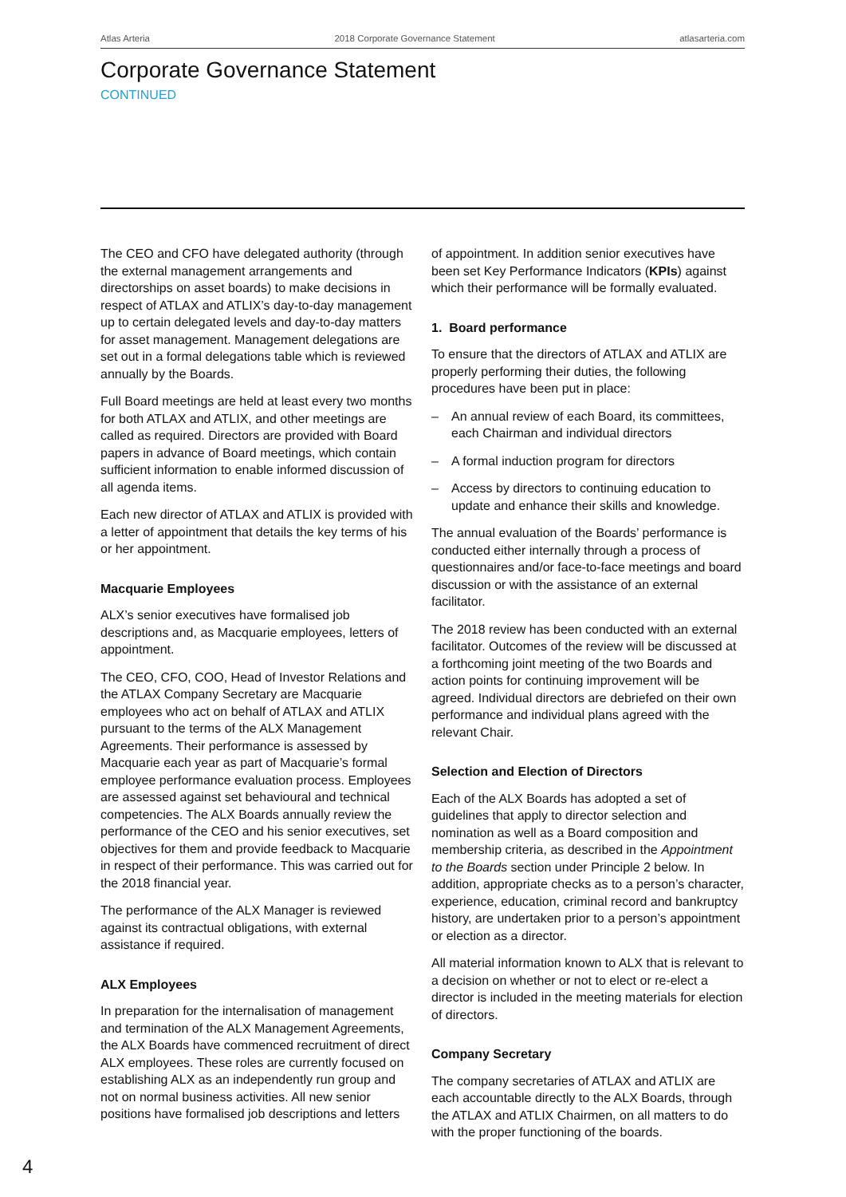Atlas Arteria 2018 Corporate Governance Statement atlasarteria.com
Corporate Governance Statement
CONTINUED
The CEO and CFO have delegated authority (through the external management arrangements and directorships on asset boards) to make decisions in respect of ATLAX and ATLIX’s day-to-day management up to certain delegated levels and day-to-day matters for asset management. Management delegations are set out in a formal delegations table which is reviewed annually by the Boards.
Full Board meetings are held at least every two months for both ATLAX and ATLIX, and other meetings are called as required. Directors are provided with Board papers in advance of Board meetings, which contain sufficient information to enable informed discussion of all agenda items.
Each new director of ATLAX and ATLIX is provided with a letter of appointment that details the key terms of his or her appointment.
Macquarie Employees
ALX’s senior executives have formalised job descriptions and, as Macquarie employees, letters of appointment.
The CEO, CFO, COO, Head of Investor Relations and the ATLAX Company Secretary are Macquarie employees who act on behalf of ATLAX and ATLIX pursuant to the terms of the ALX Management Agreements. Their performance is assessed by Macquarie each year as part of Macquarie’s formal employee performance evaluation process. Employees are assessed against set behavioural and technical competencies. The ALX Boards annually review the performance of the CEO and his senior executives, set objectives for them and provide feedback to Macquarie in respect of their performance. This was carried out for the 2018 financial year.
The performance of the ALX Manager is reviewed against its contractual obligations, with external assistance if required.
ALX Employees
In preparation for the internalisation of management and termination of the ALX Management Agreements, the ALX Boards have commenced recruitment of direct ALX employees. These roles are currently focused on establishing ALX as an independently run group and not on normal business activities. All new senior positions have formalised job descriptions and letters
of appointment. In addition senior executives have been set Key Performance Indicators (KPIs) against which their performance will be formally evaluated.
1. Board performance
To ensure that the directors of ATLAX and ATLIX are properly performing their duties, the following procedures have been put in place:
– An annual review of each Board, its committees, each Chairman and individual directors
– A formal induction program for directors
– Access by directors to continuing education to update and enhance their skills and knowledge.
The annual evaluation of the Boards’ performance is conducted either internally through a process of questionnaires and/or face-to-face meetings and board discussion or with the assistance of an external facilitator.
The 2018 review has been conducted with an external facilitator. Outcomes of the review will be discussed at a forthcoming joint meeting of the two Boards and action points for continuing improvement will be agreed. Individual directors are debriefed on their own performance and individual plans agreed with the relevant Chair.
Selection and Election of Directors
Each of the ALX Boards has adopted a set of guidelines that apply to director selection and nomination as well as a Board composition and membership criteria, as described in the Appointment to the Boards section under Principle 2 below. In addition, appropriate checks as to a person’s character, experience, education, criminal record and bankruptcy history, are undertaken prior to a person’s appointment or election as a director.
All material information known to ALX that is relevant to a decision on whether or not to elect or re-elect a director is included in the meeting materials for election of directors.
Company Secretary
The company secretaries of ATLAX and ATLIX are each accountable directly to the ALX Boards, through the ATLAX and ATLIX Chairmen, on all matters to do with the proper functioning of the boards.
4